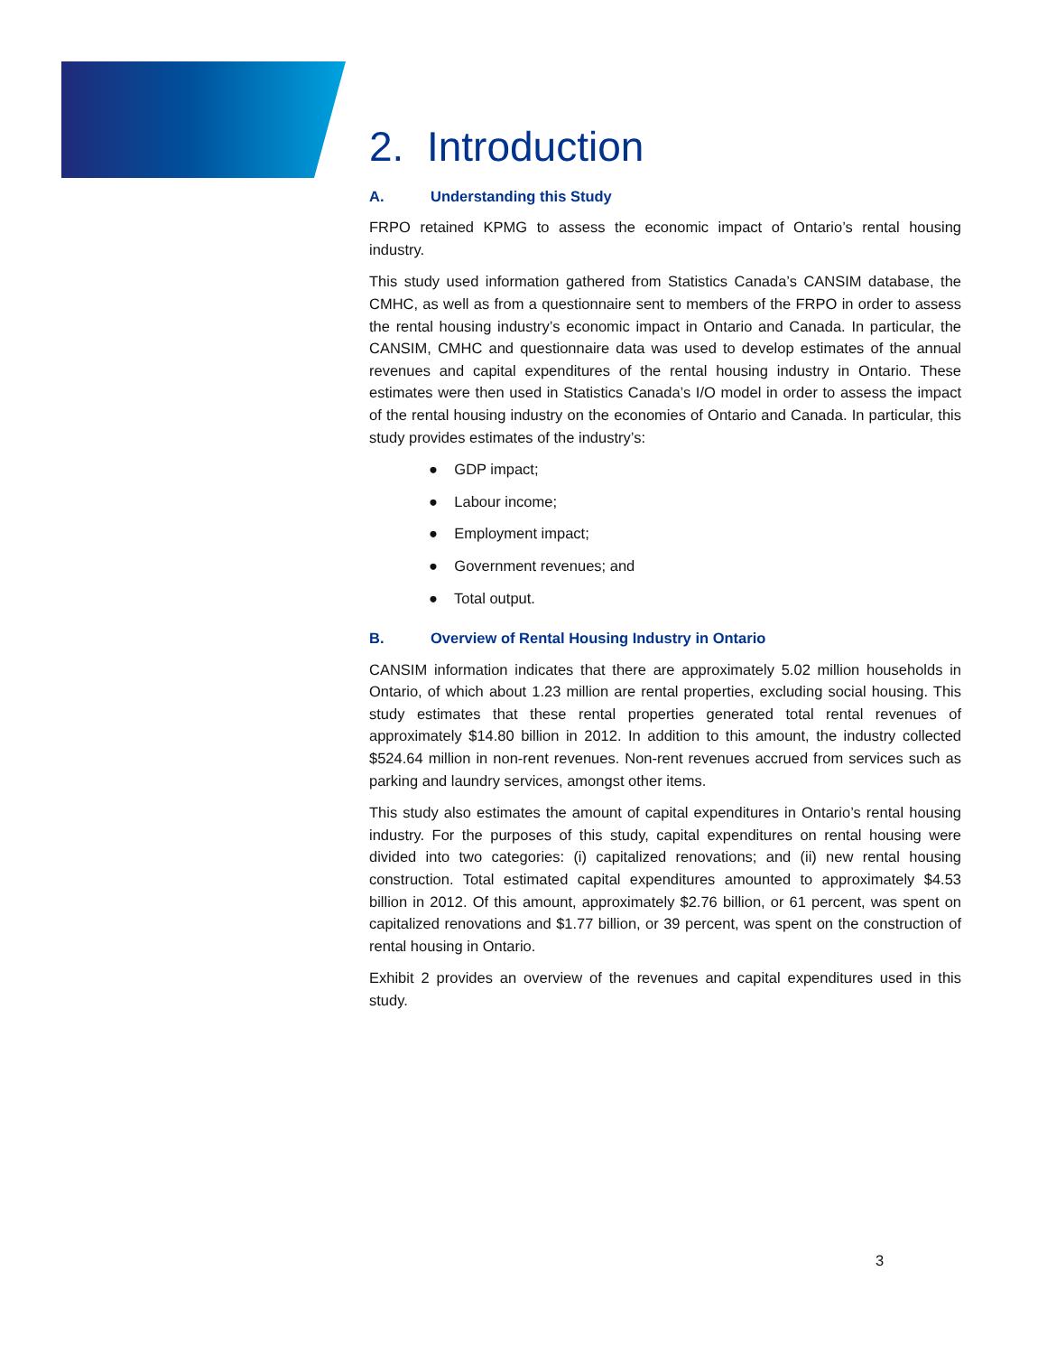2. Introduction
A. Understanding this Study
FRPO retained KPMG to assess the economic impact of Ontario’s rental housing industry.
This study used information gathered from Statistics Canada’s CANSIM database, the CMHC, as well as from a questionnaire sent to members of the FRPO in order to assess the rental housing industry’s economic impact in Ontario and Canada. In particular, the CANSIM, CMHC and questionnaire data was used to develop estimates of the annual revenues and capital expenditures of the rental housing industry in Ontario. These estimates were then used in Statistics Canada’s I/O model in order to assess the impact of the rental housing industry on the economies of Ontario and Canada. In particular, this study provides estimates of the industry’s:
● GDP impact;
● Labour income;
● Employment impact;
● Government revenues; and
● Total output.
B. Overview of Rental Housing Industry in Ontario
CANSIM information indicates that there are approximately 5.02 million households in Ontario, of which about 1.23 million are rental properties, excluding social housing. This study estimates that these rental properties generated total rental revenues of approximately $14.80 billion in 2012. In addition to this amount, the industry collected $524.64 million in non-rent revenues. Non-rent revenues accrued from services such as parking and laundry services, amongst other items.
This study also estimates the amount of capital expenditures in Ontario’s rental housing industry. For the purposes of this study, capital expenditures on rental housing were divided into two categories: (i) capitalized renovations; and (ii) new rental housing construction. Total estimated capital expenditures amounted to approximately $4.53 billion in 2012. Of this amount, approximately $2.76 billion, or 61 percent, was spent on capitalized renovations and $1.77 billion, or 39 percent, was spent on the construction of rental housing in Ontario.
Exhibit 2 provides an overview of the revenues and capital expenditures used in this study.
3